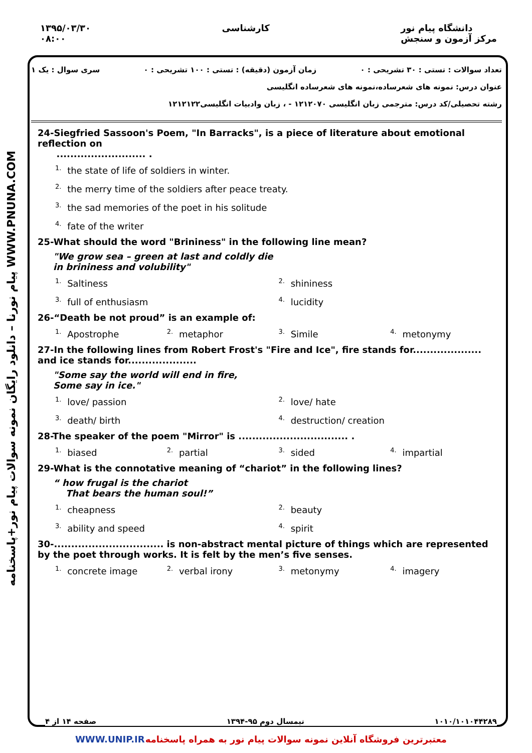۱۳۹۵/۰۳/۳۰
۰۸:۰۰
کارشناسی دانشگاه پیام نور
مرکز آزمون و سنجش
پیام نورنا – دانلود رایگان نمونه سوالات پیام نور+پاسخنامه WWW.PNUNA.COM
تعداد سوالات : تستی : ۳۰ تشریحی : ۰ زمان آزمون (دقیقه) : تستی : ۱۰۰ تشریحی : ۰ سری سوال : یک ۱
عنوان درس: نمونه های شعرساده،نمونه های شعرساده انگلیسی
رشته تحصیلی/کد درس: مترجمی زبان انگلیسی ۱۲۱۲۰۷۰ - ، زبان وادبیات انگلیسی۱۲۱۲۱۲۲
24-Siegfried Sassoon's Poem, "In Barracks", is a piece of literature about emotional reflection on
.......................... .
<sup>1.</sup> the state of life of soldiers in winter.
<sup>2.</sup> the merry time of the soldiers after peace treaty.
<sup>3.</sup> the sad memories of the poet in his solitude
<sup>4.</sup> fate of the writer
25-What should the word "Brininess" in the following line mean?
"We grow sea – green at last and coldly die
in brininess and volubility"
<sup>1.</sup> Saltiness <sup>2.</sup> shininess <sup>3.</sup> full of enthusiasm <sup>4.</sup> lucidity
26-“Death be not proud” is an example of:
<sup>1.</sup> Apostrophe <sup>2.</sup> metaphor <sup>3.</sup> Simile <sup>4.</sup> metonymy
27-In the following lines from Robert Frost's "Fire and Ice", fire stands for.................... and ice stands for....................
"Some say the world will end in fire,
Some say in ice."
<sup>1.</sup> love/ passion <sup>2.</sup> love/ hate <sup>3.</sup> death/ birth <sup>4.</sup> destruction/ creation
28-The speaker of the poem "Mirror" is ................................ .
<sup>1.</sup> biased <sup>2.</sup> partial <sup>3.</sup> sided <sup>4.</sup> impartial
29-What is the connotative meaning of “chariot” in the following lines?
“ how frugal is the chariot
That bears the human soul!”
<sup>1.</sup> cheapness <sup>2.</sup> beauty <sup>3.</sup> ability and speed <sup>4.</sup> spirit
30-................................ is non-abstract mental picture of things which are represented by the poet through works. It is felt by the men’s five senses.
<sup>1.</sup> concrete image <sup>2.</sup> verbal irony <sup>3.</sup> metonymy <sup>4.</sup> imagery
۱۰۱۰/۱۰۱۰۴۴۲۸۹ نیمسال دوم ۹۵-۱۳۹۴ صفحه ۱۴ از ۴
WWW.UNIP.IR معتبرترین فروشگاه آنلاین نمونه سوالات پیام نور به همراه پاسخنامه